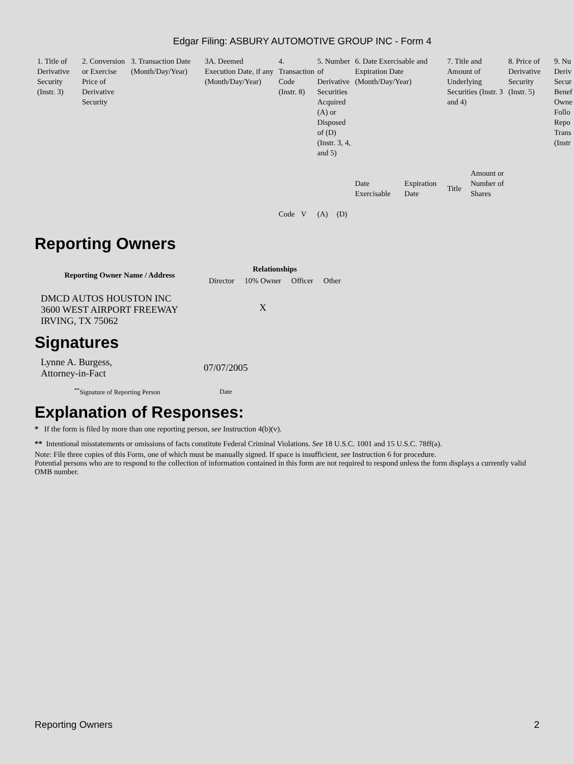Edgar Filing: ASBURY AUTOMOTIVE GROUP INC - Form 4
| 1. Title of Derivative Security (Instr. 3) | 2. Conversion or Exercise Price of Derivative Security | 3. Transaction Date (Month/Day/Year) | 3A. Deemed Execution Date, if any (Month/Day/Year) | 4. Transaction Code (Instr. 8) | | 5. Number of Derivative Securities Acquired (A) or Disposed of (D) (Instr. 3, 4, and 5) | | 6. Date Exercisable and Expiration Date (Month/Day/Year) | | 7. Title and Amount of Underlying Securities (Instr. 3 and 4) | | 8. Price of Derivative Security (Instr. 5) | 9. Nu Deriv Secur Benef Owne Follo Repo Trans (Instr |
| | | | | | | | | Date Exercisable | Expiration Date | Title | Amount or Number of Shares | | |
| | | | | Code | V | (A) | (D) | | | | | | |
Reporting Owners
| Reporting Owner Name / Address | Relationships | | | |
| --- | --- | --- | --- | --- |
| | Director | 10% Owner | Officer | Other |
| DMCD AUTOS HOUSTON INC 3600 WEST AIRPORT FREEWAY IRVING, TX 75062 | | X | | |
Signatures
| Lynne A. Burgess, Attorney-in-Fact | 07/07/2005 |
| <sup>**</sup> Signature of Reporting Person | Date |
Explanation of Responses:
* If the form is filed by more than one reporting person, see Instruction 4(b)(v).
** Intentional misstatements or omissions of facts constitute Federal Criminal Violations. See 18 U.S.C. 1001 and 15 U.S.C. 78ff(a).
Note: File three copies of this Form, one of which must be manually signed. If space is insufficient, see Instruction 6 for procedure.
Potential persons who are to respond to the collection of information contained in this form are not required to respond unless the form displays a currently valid OMB number.
Reporting Owners 2